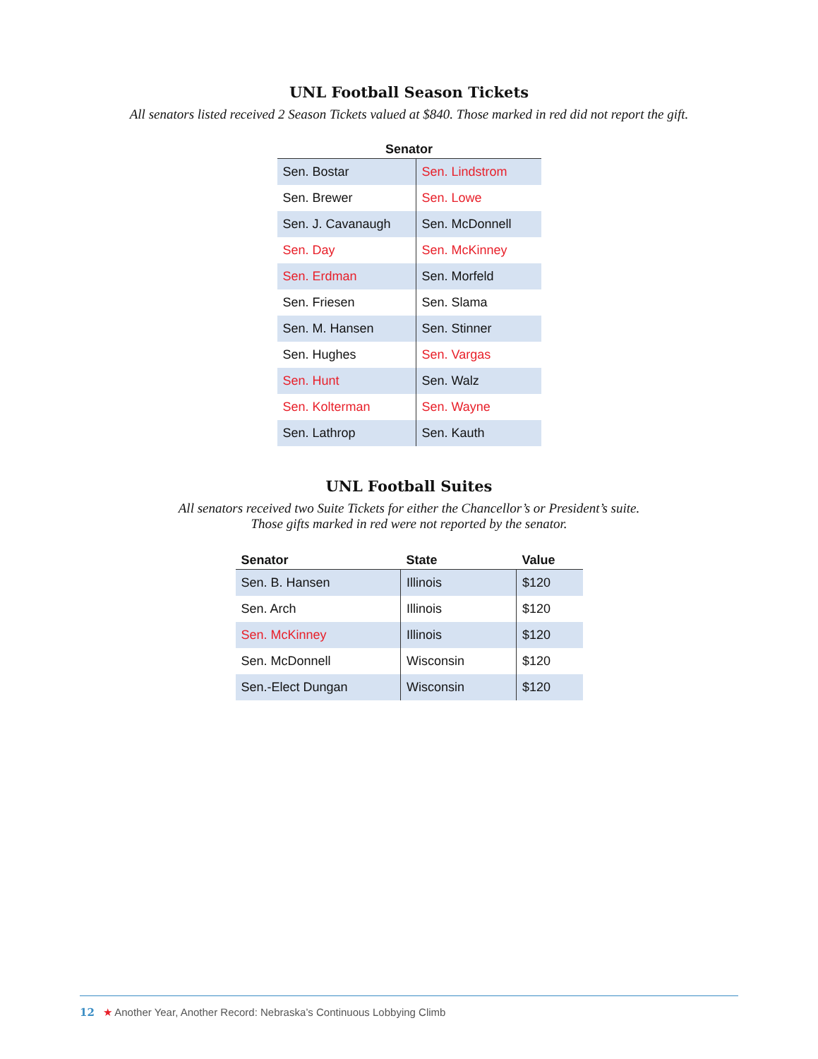UNL Football Season Tickets
All senators listed received 2 Season Tickets valued at $840. Those marked in red did not report the gift.
| Senator | |
| --- | --- |
| Sen. Bostar | Sen. Lindstrom |
| Sen. Brewer | Sen. Lowe |
| Sen. J. Cavanaugh | Sen. McDonnell |
| Sen. Day | Sen. McKinney |
| Sen. Erdman | Sen. Morfeld |
| Sen. Friesen | Sen. Slama |
| Sen. M. Hansen | Sen. Stinner |
| Sen. Hughes | Sen. Vargas |
| Sen. Hunt | Sen. Walz |
| Sen. Kolterman | Sen. Wayne |
| Sen. Lathrop | Sen. Kauth |
UNL Football Suites
All senators received two Suite Tickets for either the Chancellor’s or President’s suite.
Those gifts marked in red were not reported by the senator.
| Senator | State | Value |
| --- | --- | --- |
| Sen. B. Hansen | Illinois | $120 |
| Sen. Arch | Illinois | $120 |
| Sen. McKinney | Illinois | $120 |
| Sen. McDonnell | Wisconsin | $120 |
| Sen.-Elect Dungan | Wisconsin | $120 |
12 ★ Another Year, Another Record: Nebraska’s Continuous Lobbying Climb